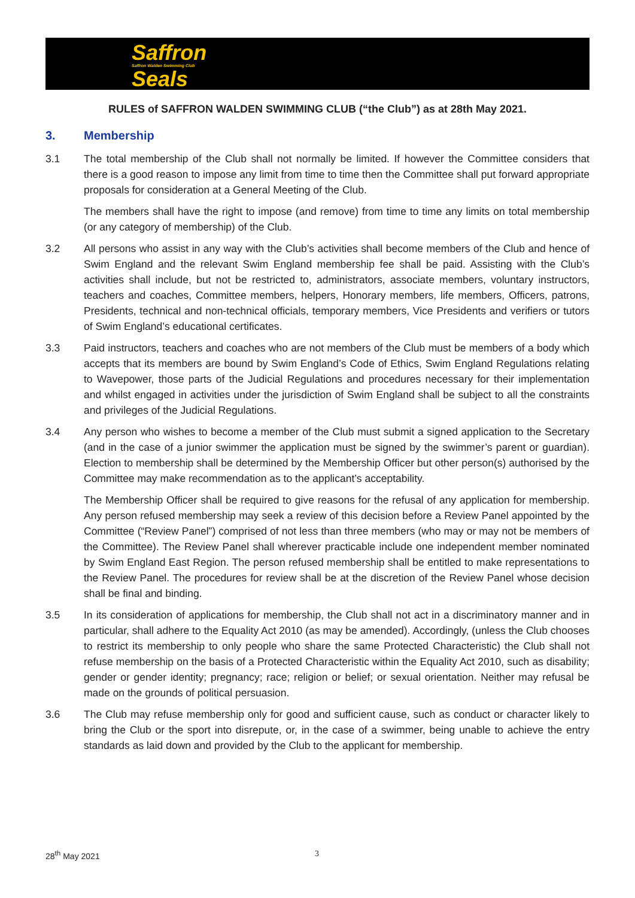Saffron
Saffron Walden Swimming Club
Seals
RULES of SAFFRON WALDEN SWIMMING CLUB (“the Club”) as at 28th May 2021.
3. Membership
3.1 The total membership of the Club shall not normally be limited. If however the Committee considers that there is a good reason to impose any limit from time to time then the Committee shall put forward appropriate proposals for consideration at a General Meeting of the Club.
The members shall have the right to impose (and remove) from time to time any limits on total membership (or any category of membership) of the Club.
3.2 All persons who assist in any way with the Club’s activities shall become members of the Club and hence of Swim England and the relevant Swim England membership fee shall be paid. Assisting with the Club’s activities shall include, but not be restricted to, administrators, associate members, voluntary instructors, teachers and coaches, Committee members, helpers, Honorary members, life members, Officers, patrons, Presidents, technical and non-technical officials, temporary members, Vice Presidents and verifiers or tutors of Swim England’s educational certificates.
3.3 Paid instructors, teachers and coaches who are not members of the Club must be members of a body which accepts that its members are bound by Swim England’s Code of Ethics, Swim England Regulations relating to Wavepower, those parts of the Judicial Regulations and procedures necessary for their implementation and whilst engaged in activities under the jurisdiction of Swim England shall be subject to all the constraints and privileges of the Judicial Regulations.
3.4 Any person who wishes to become a member of the Club must submit a signed application to the Secretary (and in the case of a junior swimmer the application must be signed by the swimmer’s parent or guardian). Election to membership shall be determined by the Membership Officer but other person(s) authorised by the Committee may make recommendation as to the applicant’s acceptability.
The Membership Officer shall be required to give reasons for the refusal of any application for membership. Any person refused membership may seek a review of this decision before a Review Panel appointed by the Committee (“Review Panel”) comprised of not less than three members (who may or may not be members of the Committee). The Review Panel shall wherever practicable include one independent member nominated by Swim England East Region. The person refused membership shall be entitled to make representations to the Review Panel. The procedures for review shall be at the discretion of the Review Panel whose decision shall be final and binding.
3.5 In its consideration of applications for membership, the Club shall not act in a discriminatory manner and in particular, shall adhere to the Equality Act 2010 (as may be amended). Accordingly, (unless the Club chooses to restrict its membership to only people who share the same Protected Characteristic) the Club shall not refuse membership on the basis of a Protected Characteristic within the Equality Act 2010, such as disability; gender or gender identity; pregnancy; race; religion or belief; or sexual orientation. Neither may refusal be made on the grounds of political persuasion.
3.6 The Club may refuse membership only for good and sufficient cause, such as conduct or character likely to bring the Club or the sport into disrepute, or, in the case of a swimmer, being unable to achieve the entry standards as laid down and provided by the Club to the applicant for membership.
28<sup>th</sup> May 2021 3